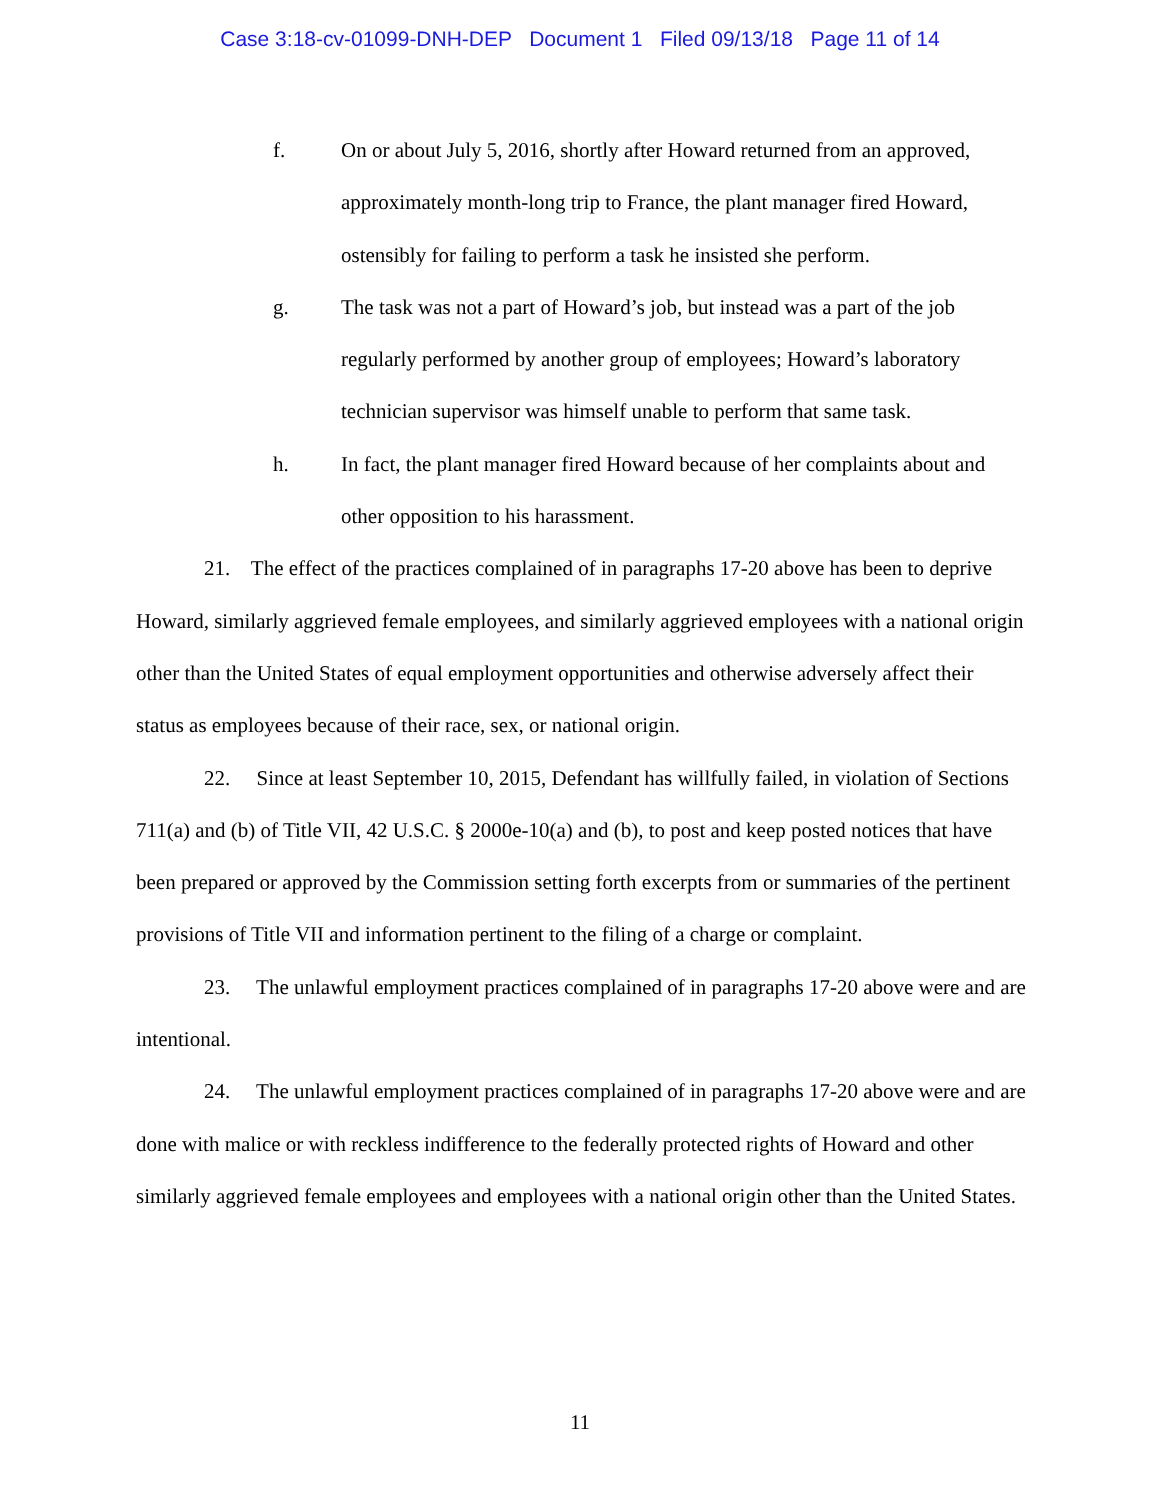Case 3:18-cv-01099-DNH-DEP Document 1 Filed 09/13/18 Page 11 of 14
f. On or about July 5, 2016, shortly after Howard returned from an approved, approximately month-long trip to France, the plant manager fired Howard, ostensibly for failing to perform a task he insisted she perform.
g. The task was not a part of Howard’s job, but instead was a part of the job regularly performed by another group of employees; Howard’s laboratory technician supervisor was himself unable to perform that same task.
h. In fact, the plant manager fired Howard because of her complaints about and other opposition to his harassment.
21. The effect of the practices complained of in paragraphs 17-20 above has been to deprive Howard, similarly aggrieved female employees, and similarly aggrieved employees with a national origin other than the United States of equal employment opportunities and otherwise adversely affect their status as employees because of their race, sex, or national origin.
22. Since at least September 10, 2015, Defendant has willfully failed, in violation of Sections 711(a) and (b) of Title VII, 42 U.S.C. § 2000e-10(a) and (b), to post and keep posted notices that have been prepared or approved by the Commission setting forth excerpts from or summaries of the pertinent provisions of Title VII and information pertinent to the filing of a charge or complaint.
23. The unlawful employment practices complained of in paragraphs 17-20 above were and are intentional.
24. The unlawful employment practices complained of in paragraphs 17-20 above were and are done with malice or with reckless indifference to the federally protected rights of Howard and other similarly aggrieved female employees and employees with a national origin other than the United States.
11